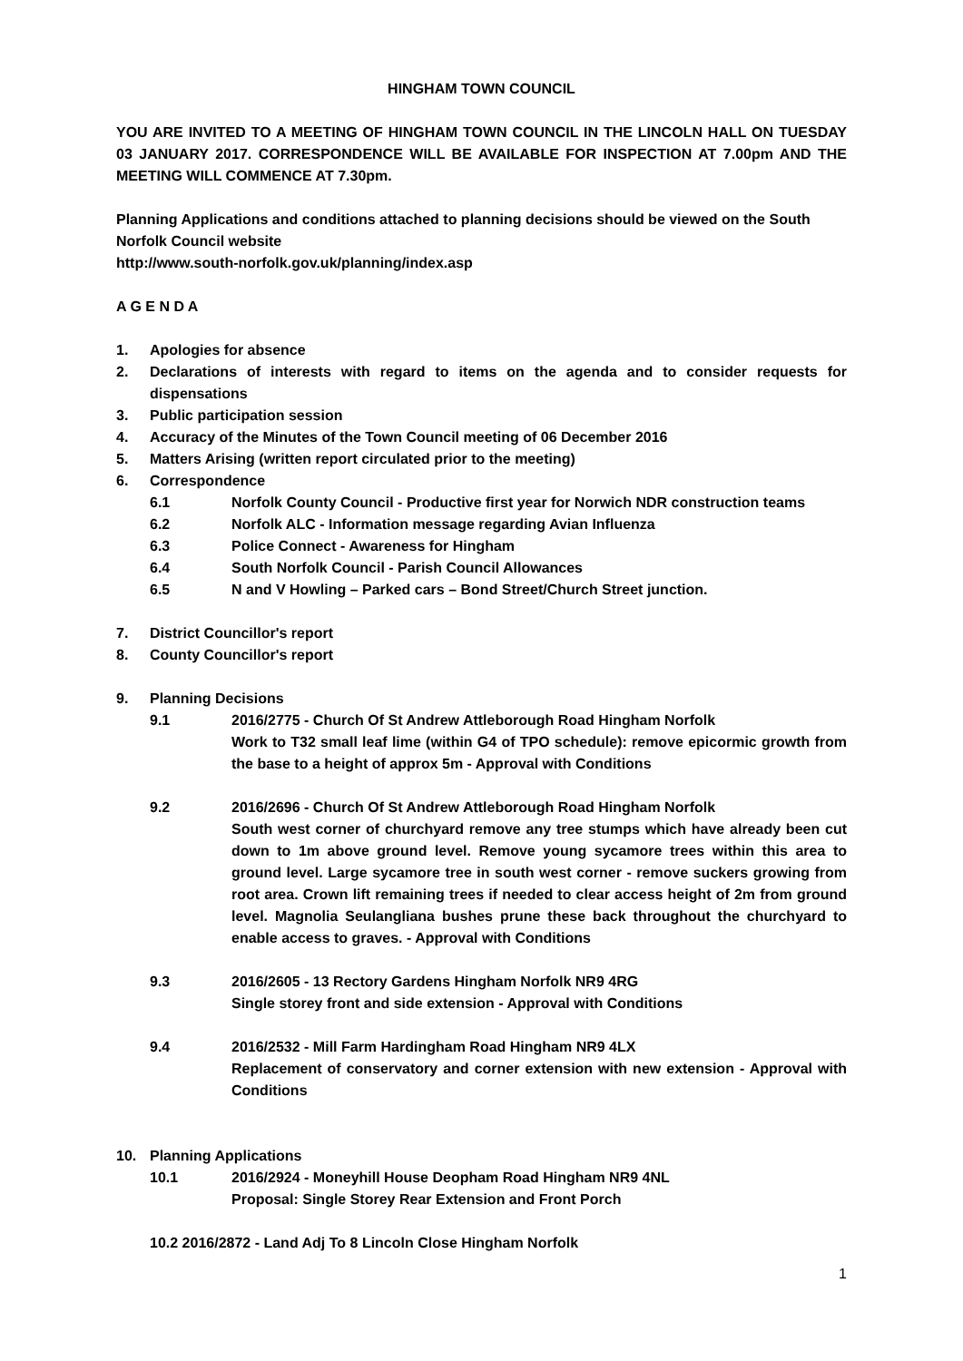HINGHAM TOWN COUNCIL
YOU ARE INVITED TO A MEETING OF HINGHAM TOWN COUNCIL IN THE LINCOLN HALL ON TUESDAY 03 JANUARY 2017. CORRESPONDENCE WILL BE AVAILABLE FOR INSPECTION AT 7.00pm AND THE MEETING WILL COMMENCE AT 7.30pm.
Planning Applications and conditions attached to planning decisions should be viewed on the South Norfolk Council website
http://www.south-norfolk.gov.uk/planning/index.asp
A G E N D A
1. Apologies for absence
2. Declarations of interests with regard to items on the agenda and to consider requests for dispensations
3. Public participation session
4. Accuracy of the Minutes of the Town Council meeting of 06 December 2016
5. Matters Arising (written report circulated prior to the meeting)
6. Correspondence
6.1 Norfolk County Council - Productive first year for Norwich NDR construction teams
6.2 Norfolk ALC - Information message regarding Avian Influenza
6.3 Police Connect - Awareness for Hingham
6.4 South Norfolk Council - Parish Council Allowances
6.5 N and V Howling – Parked cars – Bond Street/Church Street junction.
7. District Councillor's report
8. County Councillor's report
9. Planning Decisions
9.1 2016/2775 - Church Of St Andrew Attleborough Road Hingham Norfolk
Work to T32 small leaf lime (within G4 of TPO schedule): remove epicormic growth from the base to a height of approx 5m - Approval with Conditions
9.2 2016/2696 - Church Of St Andrew Attleborough Road Hingham Norfolk
South west corner of churchyard remove any tree stumps which have already been cut down to 1m above ground level. Remove young sycamore trees within this area to ground level. Large sycamore tree in south west corner - remove suckers growing from root area. Crown lift remaining trees if needed to clear access height of 2m from ground level. Magnolia Seulangliana bushes prune these back throughout the churchyard to enable access to graves. - Approval with Conditions
9.3 2016/2605 - 13 Rectory Gardens Hingham Norfolk NR9 4RG
Single storey front and side extension - Approval with Conditions
9.4 2016/2532 - Mill Farm Hardingham Road Hingham NR9 4LX
Replacement of conservatory and corner extension with new extension - Approval with Conditions
10. Planning Applications
10.1 2016/2924 - Moneyhill House Deopham Road Hingham NR9 4NL
Proposal: Single Storey Rear Extension and Front Porch
10.2 2016/2872 - Land Adj To 8 Lincoln Close Hingham Norfolk
1